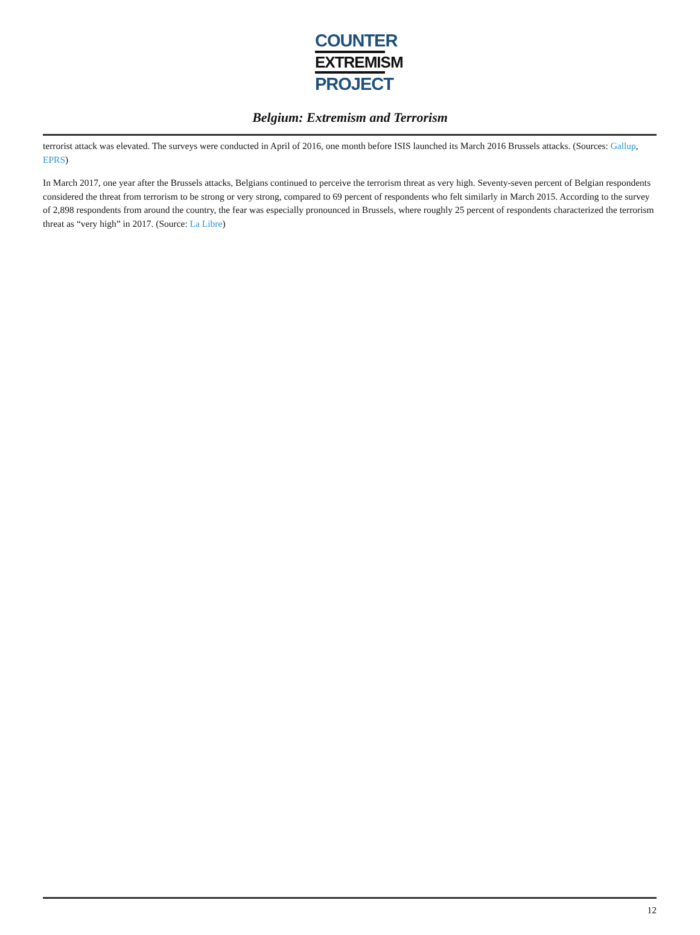COUNTER
EXTREMISM
PROJECT
Belgium: Extremism and Terrorism
terrorist attack was elevated. The surveys were conducted in April of 2016, one month before ISIS launched its March 2016 Brussels attacks. (Sources: Gallup, EPRS)
In March 2017, one year after the Brussels attacks, Belgians continued to perceive the terrorism threat as very high. Seventy-seven percent of Belgian respondents considered the threat from terrorism to be strong or very strong, compared to 69 percent of respondents who felt similarly in March 2015. According to the survey of 2,898 respondents from around the country, the fear was especially pronounced in Brussels, where roughly 25 percent of respondents characterized the terrorism threat as “very high” in 2017. (Source: La Libre)
12